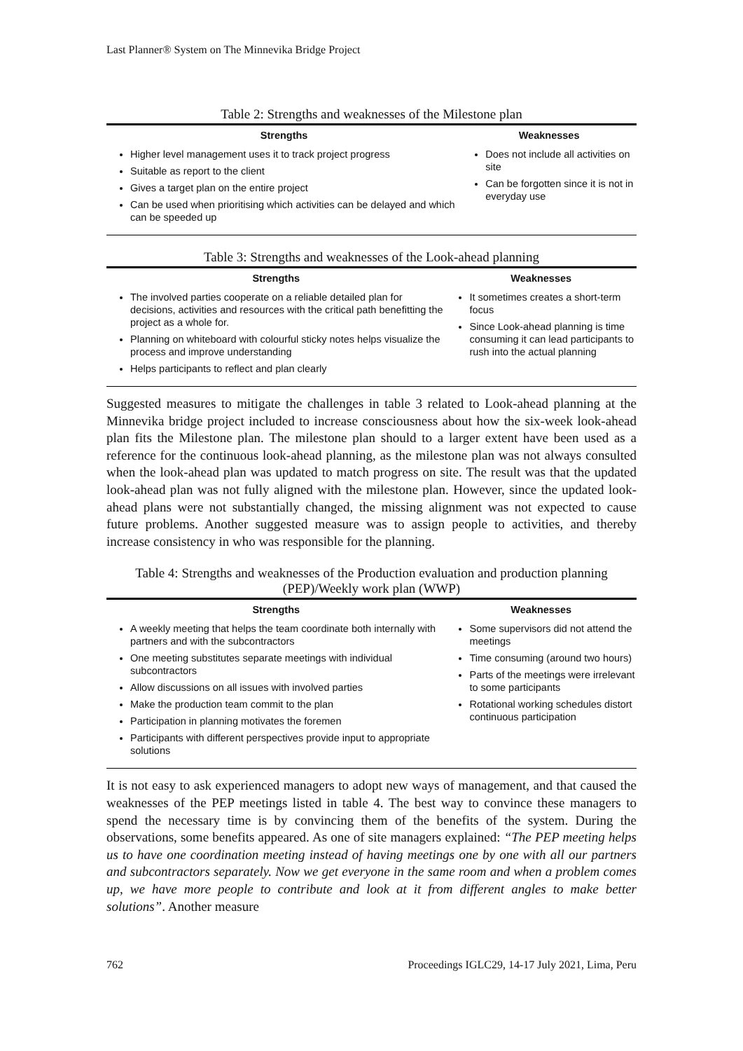Last Planner® System on The Minnevika Bridge Project
Table 2: Strengths and weaknesses of the Milestone plan
| Strengths | Weaknesses |
| --- | --- |
| Higher level management uses it to track project progress Suitable as report to the client Gives a target plan on the entire project Can be used when prioritising which activities can be delayed and which can be speeded up | Does not include all activities on site Can be forgotten since it is not in everyday use |
Table 3: Strengths and weaknesses of the Look-ahead planning
| Strengths | Weaknesses |
| --- | --- |
| The involved parties cooperate on a reliable detailed plan for decisions, activities and resources with the critical path benefitting the project as a whole for. Planning on whiteboard with colourful sticky notes helps visualize the process and improve understanding Helps participants to reflect and plan clearly | It sometimes creates a short-term focus Since Look-ahead planning is time consuming it can lead participants to rush into the actual planning |
Suggested measures to mitigate the challenges in table 3 related to Look-ahead planning at the Minnevika bridge project included to increase consciousness about how the six-week look-ahead plan fits the Milestone plan. The milestone plan should to a larger extent have been used as a reference for the continuous look-ahead planning, as the milestone plan was not always consulted when the look-ahead plan was updated to match progress on site. The result was that the updated look-ahead plan was not fully aligned with the milestone plan. However, since the updated look-ahead plans were not substantially changed, the missing alignment was not expected to cause future problems. Another suggested measure was to assign people to activities, and thereby increase consistency in who was responsible for the planning.
Table 4: Strengths and weaknesses of the Production evaluation and production planning (PEP)/Weekly work plan (WWP)
| Strengths | Weaknesses |
| --- | --- |
| A weekly meeting that helps the team coordinate both internally with partners and with the subcontractors One meeting substitutes separate meetings with individual subcontractors Allow discussions on all issues with involved parties Make the production team commit to the plan Participation in planning motivates the foremen Participants with different perspectives provide input to appropriate solutions | Some supervisors did not attend the meetings Time consuming (around two hours) Parts of the meetings were irrelevant to some participants Rotational working schedules distort continuous participation |
It is not easy to ask experienced managers to adopt new ways of management, and that caused the weaknesses of the PEP meetings listed in table 4. The best way to convince these managers to spend the necessary time is by convincing them of the benefits of the system. During the observations, some benefits appeared. As one of site managers explained: “The PEP meeting helps us to have one coordination meeting instead of having meetings one by one with all our partners and subcontractors separately. Now we get everyone in the same room and when a problem comes up, we have more people to contribute and look at it from different angles to make better solutions”. Another measure
762 Proceedings IGLC29, 14-17 July 2021, Lima, Peru